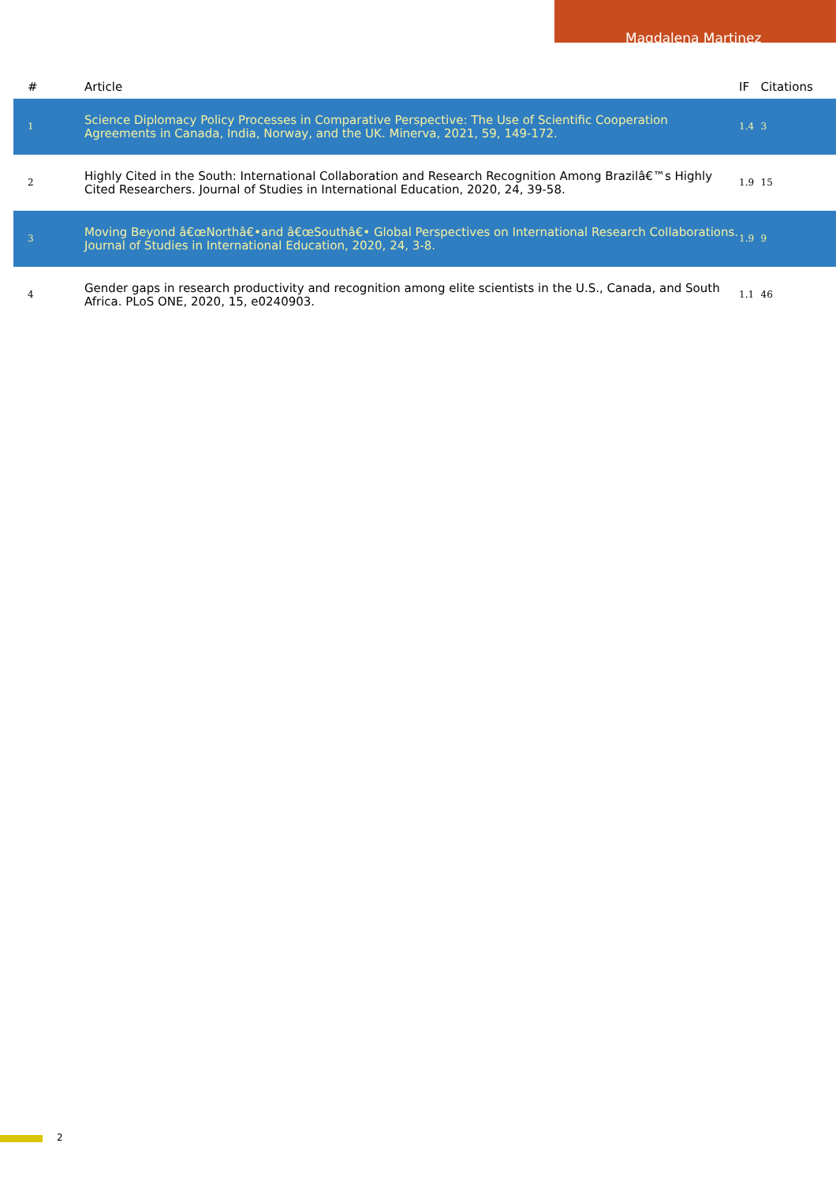Magdalena Martinez
| # | Article | IF | Citations |
| --- | --- | --- | --- |
| 1 | Science Diplomacy Policy Processes in Comparative Perspective: The Use of Scientific Cooperation Agreements in Canada, India, Norway, and the UK. Minerva, 2021, 59, 149-172. | 1.4 | 3 |
| 2 | Highly Cited in the South: International Collaboration and Research Recognition Among Brazilâ€™s Highly Cited Researchers. Journal of Studies in International Education, 2020, 24, 39-58. | 1.9 | 15 |
| 3 | Moving Beyond â€œNorthâ€•and â€œSouthâ€• Global Perspectives on International Research Collaborations. Journal of Studies in International Education, 2020, 24, 3-8. | 1.9 | 9 |
| 4 | Gender gaps in research productivity and recognition among elite scientists in the U.S., Canada, and South Africa. PLoS ONE, 2020, 15, e0240903. | 1.1 | 46 |
2